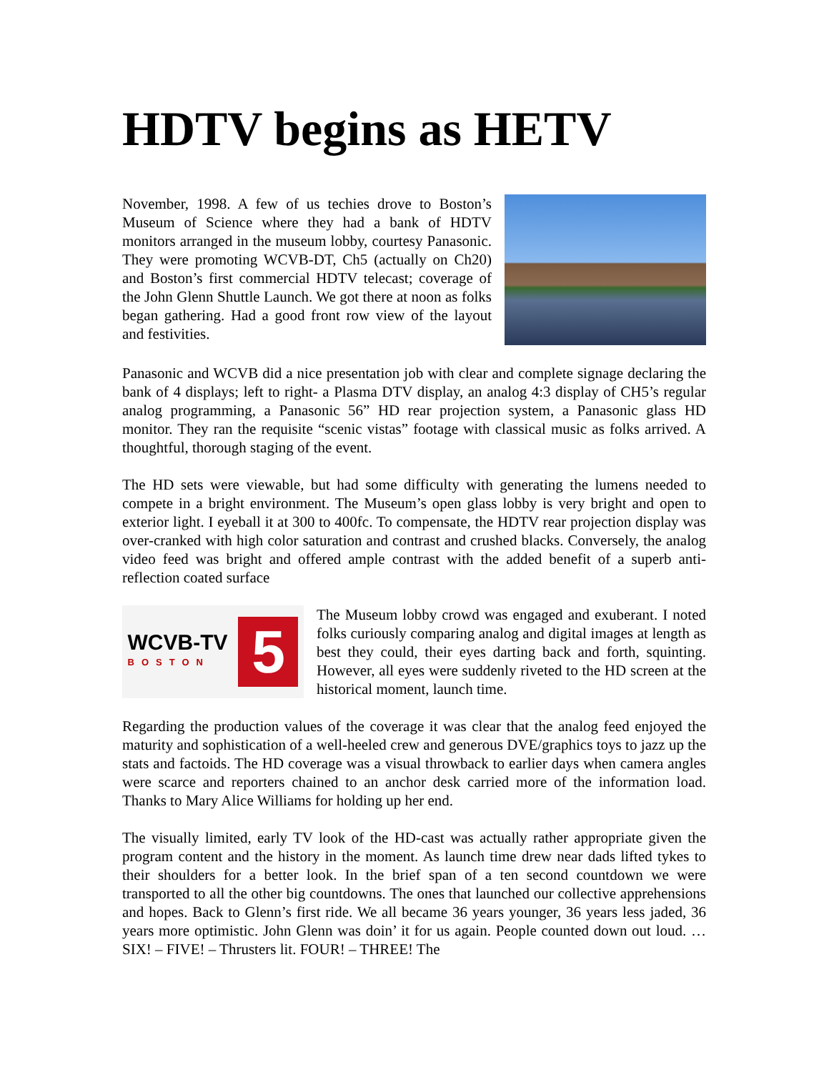HDTV begins as HETV
November, 1998. A few of us techies drove to Boston’s Museum of Science where they had a bank of HDTV monitors arranged in the museum lobby, courtesy Panasonic. They were promoting WCVB-DT, Ch5 (actually on Ch20) and Boston’s first commercial HDTV telecast; coverage of the John Glenn Shuttle Launch. We got there at noon as folks began gathering. Had a good front row view of the layout and festivities.
Panasonic and WCVB did a nice presentation job with clear and complete signage declaring the bank of 4 displays; left to right- a Plasma DTV display, an analog 4:3 display of CH5’s regular analog programming, a Panasonic 56” HD rear projection system, a Panasonic glass HD monitor. They ran the requisite “scenic vistas” footage with classical music as folks arrived. A thoughtful, thorough staging of the event.
The HD sets were viewable, but had some difficulty with generating the lumens needed to compete in a bright environment. The Museum’s open glass lobby is very bright and open to exterior light. I eyeball it at 300 to 400fc. To compensate, the HDTV rear projection display was over-cranked with high color saturation and contrast and crushed blacks. Conversely, the analog video feed was bright and offered ample contrast with the added benefit of a superb anti-reflection coated surface
WCVB-TV
BOSTON
5
The Museum lobby crowd was engaged and exuberant. I noted folks curiously comparing analog and digital images at length as best they could, their eyes darting back and forth, squinting. However, all eyes were suddenly riveted to the HD screen at the historical moment, launch time.
Regarding the production values of the coverage it was clear that the analog feed enjoyed the maturity and sophistication of a well-heeled crew and generous DVE/graphics toys to jazz up the stats and factoids. The HD coverage was a visual throwback to earlier days when camera angles were scarce and reporters chained to an anchor desk carried more of the information load. Thanks to Mary Alice Williams for holding up her end.
The visually limited, early TV look of the HD-cast was actually rather appropriate given the program content and the history in the moment. As launch time drew near dads lifted tykes to their shoulders for a better look. In the brief span of a ten second countdown we were transported to all the other big countdowns. The ones that launched our collective apprehensions and hopes. Back to Glenn’s first ride. We all became 36 years younger, 36 years less jaded, 36 years more optimistic. John Glenn was doin’ it for us again. People counted down out loud. …SIX! – FIVE! – Thrusters lit. FOUR! – THREE! The